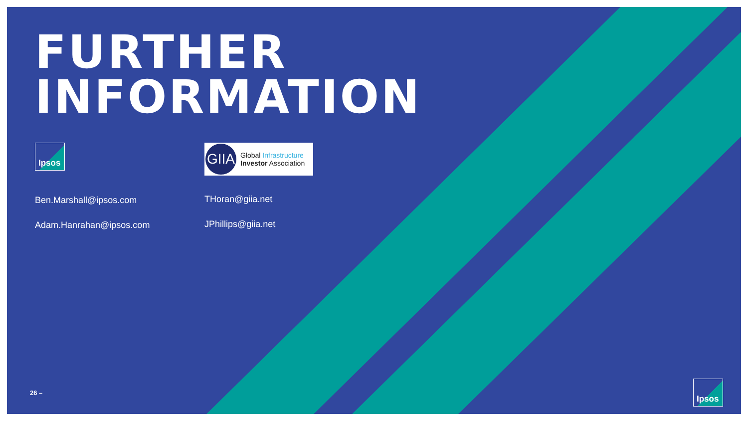FURTHER
INFORMATION
Ipsos
Ben.Marshall@ipsos.com
Adam.Hanrahan@ipsos.com
GIIA
Global Infrastructure
Investor Association
THoran@giia.net
JPhillips@giia.net
26 –
Ipsos